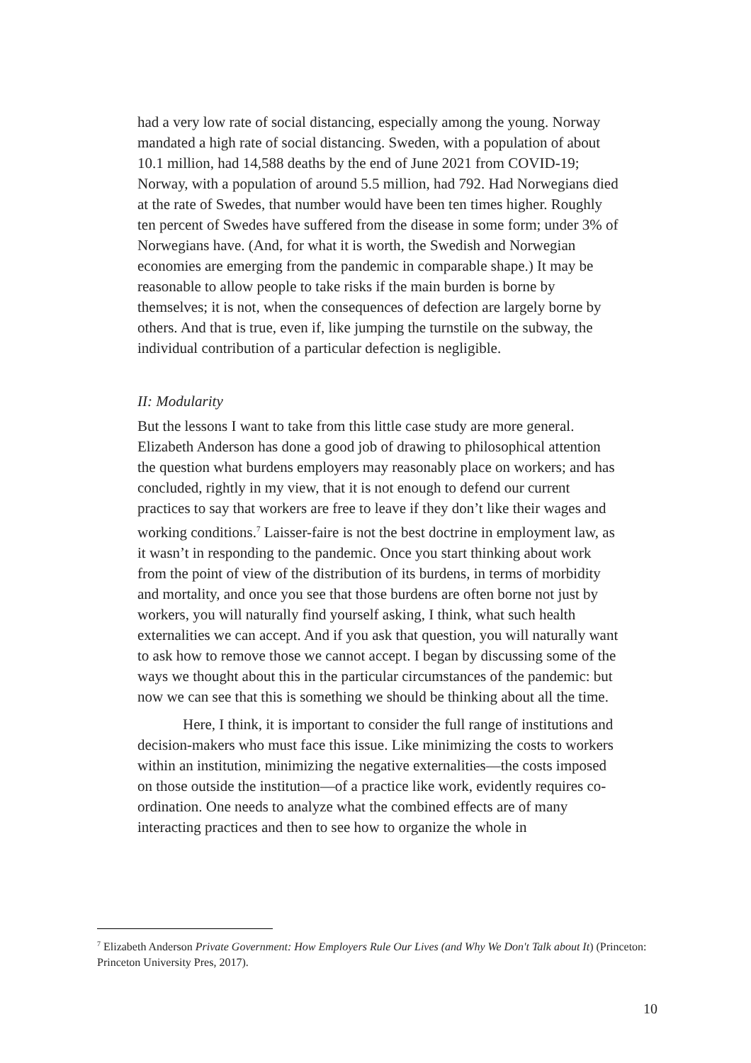had a very low rate of social distancing, especially among the young. Norway mandated a high rate of social distancing. Sweden, with a population of about 10.1 million, had 14,588 deaths by the end of June 2021 from COVID-19; Norway, with a population of around 5.5 million, had 792. Had Norwegians died at the rate of Swedes, that number would have been ten times higher. Roughly ten percent of Swedes have suffered from the disease in some form; under 3% of Norwegians have. (And, for what it is worth, the Swedish and Norwegian economies are emerging from the pandemic in comparable shape.) It may be reasonable to allow people to take risks if the main burden is borne by themselves; it is not, when the consequences of defection are largely borne by others. And that is true, even if, like jumping the turnstile on the subway, the individual contribution of a particular defection is negligible.
II: Modularity
But the lessons I want to take from this little case study are more general. Elizabeth Anderson has done a good job of drawing to philosophical attention the question what burdens employers may reasonably place on workers; and has concluded, rightly in my view, that it is not enough to defend our current practices to say that workers are free to leave if they don’t like their wages and working conditions.<sup>7</sup> Laisser-faire is not the best doctrine in employment law, as it wasn’t in responding to the pandemic. Once you start thinking about work from the point of view of the distribution of its burdens, in terms of morbidity and mortality, and once you see that those burdens are often borne not just by workers, you will naturally find yourself asking, I think, what such health externalities we can accept. And if you ask that question, you will naturally want to ask how to remove those we cannot accept. I began by discussing some of the ways we thought about this in the particular circumstances of the pandemic: but now we can see that this is something we should be thinking about all the time.
Here, I think, it is important to consider the full range of institutions and decision-makers who must face this issue. Like minimizing the costs to workers within an institution, minimizing the negative externalities—the costs imposed on those outside the institution—of a practice like work, evidently requires co-ordination. One needs to analyze what the combined effects are of many interacting practices and then to see how to organize the whole in
<sup>7</sup> Elizabeth Anderson Private Government: How Employers Rule Our Lives (and Why We Don't Talk about It) (Princeton: Princeton University Pres, 2017).
10